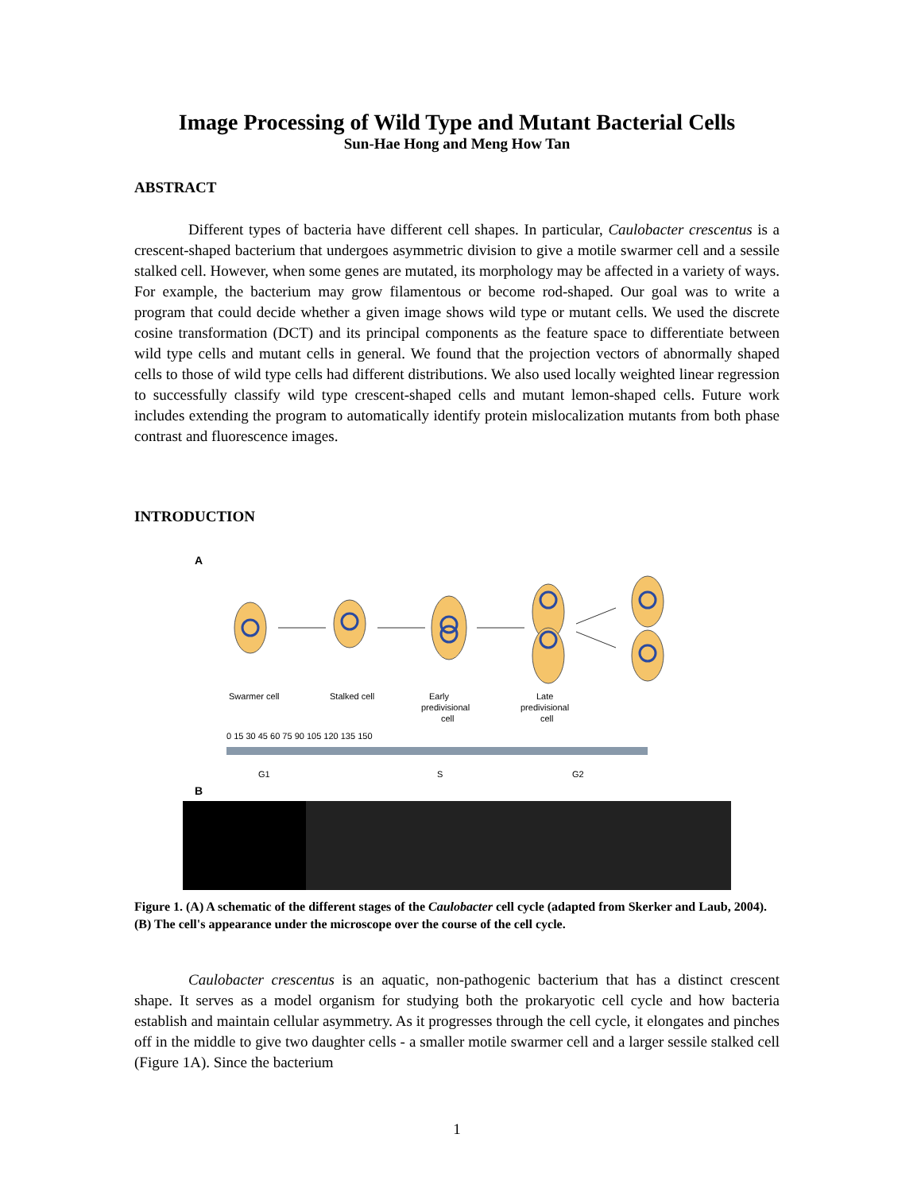Image Processing of Wild Type and Mutant Bacterial Cells
Sun-Hae Hong and Meng How Tan
ABSTRACT
Different types of bacteria have different cell shapes. In particular, Caulobacter crescentus is a crescent-shaped bacterium that undergoes asymmetric division to give a motile swarmer cell and a sessile stalked cell. However, when some genes are mutated, its morphology may be affected in a variety of ways. For example, the bacterium may grow filamentous or become rod-shaped. Our goal was to write a program that could decide whether a given image shows wild type or mutant cells. We used the discrete cosine transformation (DCT) and its principal components as the feature space to differentiate between wild type cells and mutant cells in general. We found that the projection vectors of abnormally shaped cells to those of wild type cells had different distributions. We also used locally weighted linear regression to successfully classify wild type crescent-shaped cells and mutant lemon-shaped cells. Future work includes extending the program to automatically identify protein mislocalization mutants from both phase contrast and fluorescence images.
INTRODUCTION
A
Swarmer cell
Stalked cell
Early
predivisional
cell
Late
predivisional
cell
0 15 30 45 60 75 90 105 120 135 150
G1
S
G2
B
Figure 1. (A) A schematic of the different stages of the Caulobacter cell cycle (adapted from Skerker and Laub, 2004). (B) The cell's appearance under the microscope over the course of the cell cycle.
Caulobacter crescentus is an aquatic, non-pathogenic bacterium that has a distinct crescent shape. It serves as a model organism for studying both the prokaryotic cell cycle and how bacteria establish and maintain cellular asymmetry. As it progresses through the cell cycle, it elongates and pinches off in the middle to give two daughter cells - a smaller motile swarmer cell and a larger sessile stalked cell (Figure 1A). Since the bacterium
1